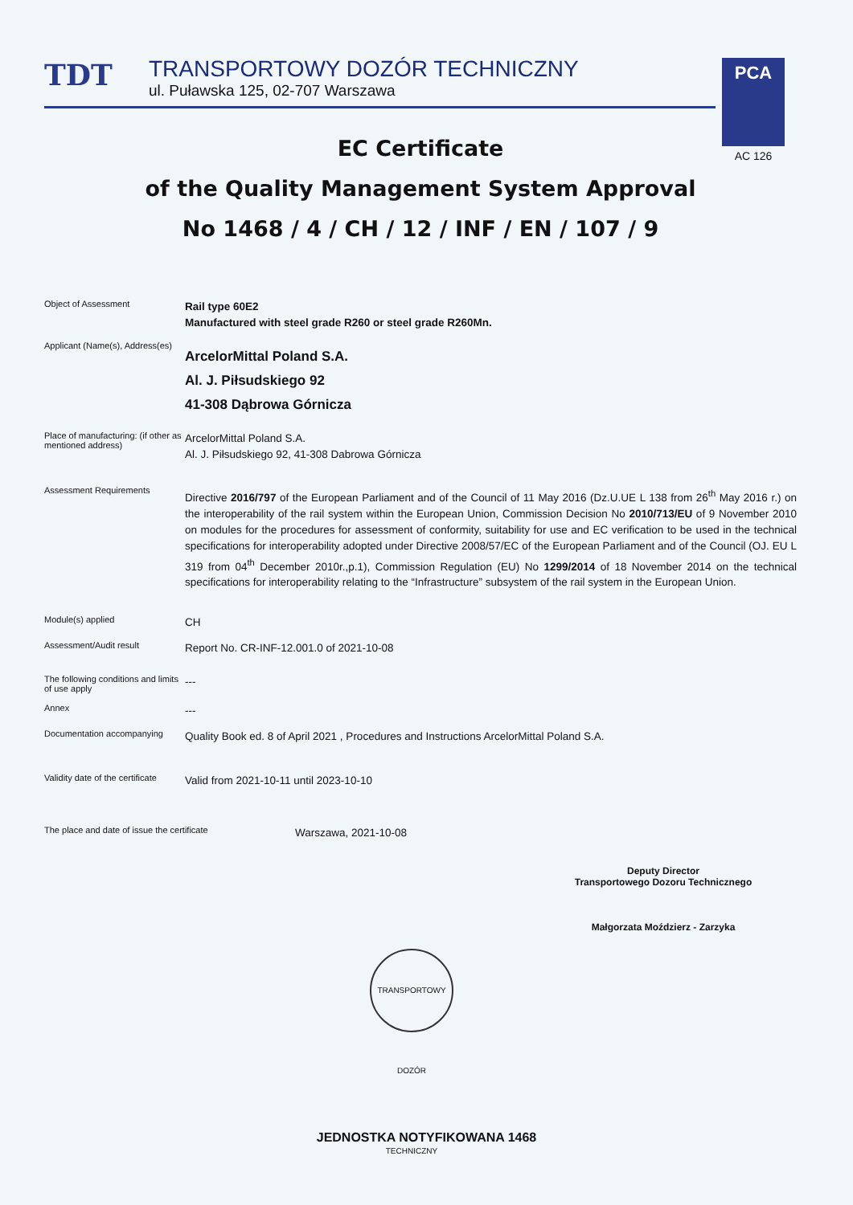TDT
TRANSPORTOWY DOZÓR TECHNICZNY
ul. Puławska 125, 02-707 Warszawa
PCA
AC 126
EC Certificate
of the Quality Management System Approval
No 1468 / 4 / CH / 12 / INF / EN / 107 / 9
Object of Assessment
Rail type 60E2
Manufactured with steel grade R260 or steel grade R260Mn.
Applicant (Name(s), Address(es)
ArcelorMittal Poland S.A.
Al. J. Piłsudskiego 92
41-308 Dąbrowa Górnicza
Place of manufacturing: (if other as mentioned address)
ArcelorMittal Poland S.A.
Al. J. Piłsudskiego 92, 41-308 Dabrowa Górnicza
Assessment Requirements
Directive 2016/797 of the European Parliament and of the Council of 11 May 2016 (Dz.U.UE L 138 from 26<sup>th</sup> May 2016 r.) on the interoperability of the rail system within the European Union, Commission Decision No 2010/713/EU of 9 November 2010 on modules for the procedures for assessment of conformity, suitability for use and EC verification to be used in the technical specifications for interoperability adopted under Directive 2008/57/EC of the European Parliament and of the Council (OJ. EU L 319 from 04<sup>th</sup> December 2010r.,p.1), Commission Regulation (EU) No 1299/2014 of 18 November 2014 on the technical specifications for interoperability relating to the “Infrastructure” subsystem of the rail system in the European Union.
Module(s) applied
CH
Assessment/Audit result
Report No. CR-INF-12.001.0 of 2021-10-08
The following conditions and limits of use apply
---
Annex
---
Documentation accompanying
Quality Book ed. 8 of April 2021 , Procedures and Instructions ArcelorMittal Poland S.A.
Validity date of the certificate
Valid from 2021-10-11 until 2023-10-10
The place and date of issue the certificate
Warszawa, 2021-10-08
Deputy Director
Transportowego Dozoru Technicznego
Małgorzata Moździerz - Zarzyka
TRANSPORTOWY DOZÓR TECHNICZNY
JEDNOSTKA NOTYFIKOWANA 1468